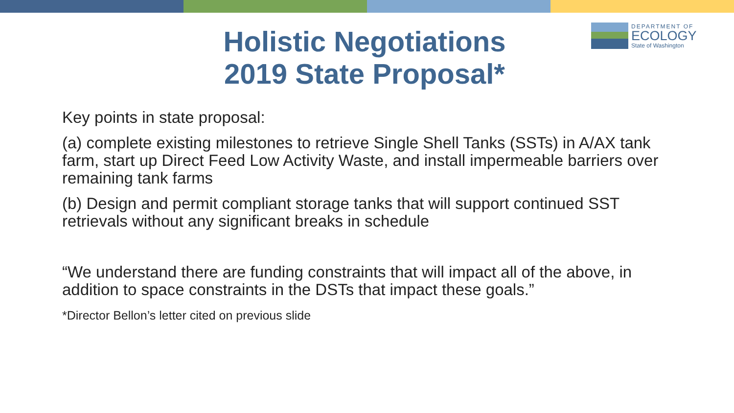DEPARTMENT OF
ECOLOGY
State of Washington
Holistic Negotiations
2019 State Proposal*
Key points in state proposal:
(a) complete existing milestones to retrieve Single Shell Tanks (SSTs) in A/AX tank farm, start up Direct Feed Low Activity Waste, and install impermeable barriers over remaining tank farms
(b) Design and permit compliant storage tanks that will support continued SST retrievals without any significant breaks in schedule
“We understand there are funding constraints that will impact all of the above, in addition to space constraints in the DSTs that impact these goals.”
*Director Bellon’s letter cited on previous slide